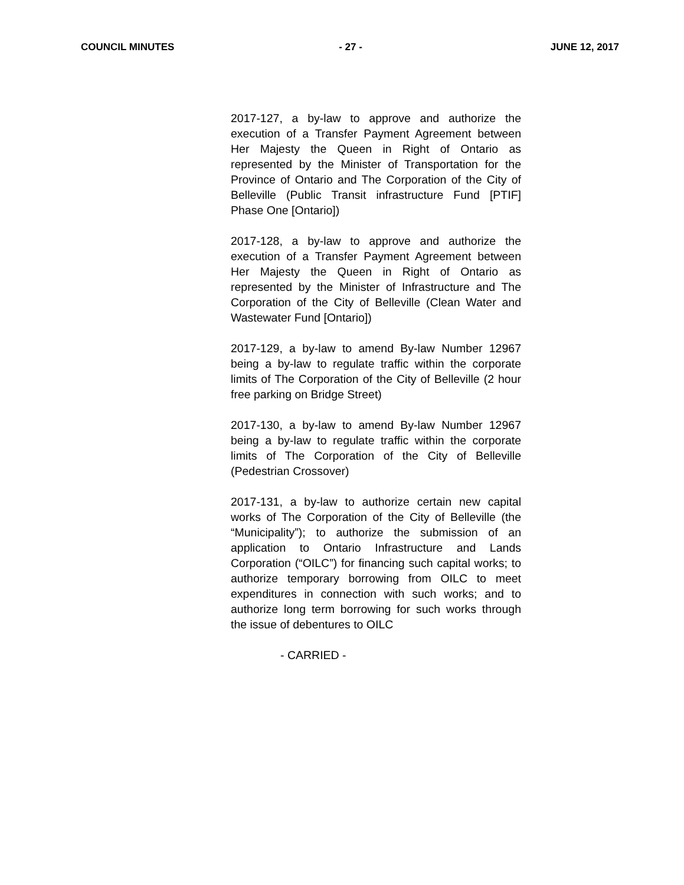COUNCIL MINUTES - 27 - JUNE 12, 2017
2017-127, a by-law to approve and authorize the execution of a Transfer Payment Agreement between Her Majesty the Queen in Right of Ontario as represented by the Minister of Transportation for the Province of Ontario and The Corporation of the City of Belleville (Public Transit infrastructure Fund [PTIF] Phase One [Ontario])
2017-128, a by-law to approve and authorize the execution of a Transfer Payment Agreement between Her Majesty the Queen in Right of Ontario as represented by the Minister of Infrastructure and The Corporation of the City of Belleville (Clean Water and Wastewater Fund [Ontario])
2017-129, a by-law to amend By-law Number 12967 being a by-law to regulate traffic within the corporate limits of The Corporation of the City of Belleville (2 hour free parking on Bridge Street)
2017-130, a by-law to amend By-law Number 12967 being a by-law to regulate traffic within the corporate limits of The Corporation of the City of Belleville (Pedestrian Crossover)
2017-131, a by-law to authorize certain new capital works of The Corporation of the City of Belleville (the “Municipality”); to authorize the submission of an application to Ontario Infrastructure and Lands Corporation (“OILC”) for financing such capital works; to authorize temporary borrowing from OILC to meet expenditures in connection with such works; and to authorize long term borrowing for such works through the issue of debentures to OILC
- CARRIED -